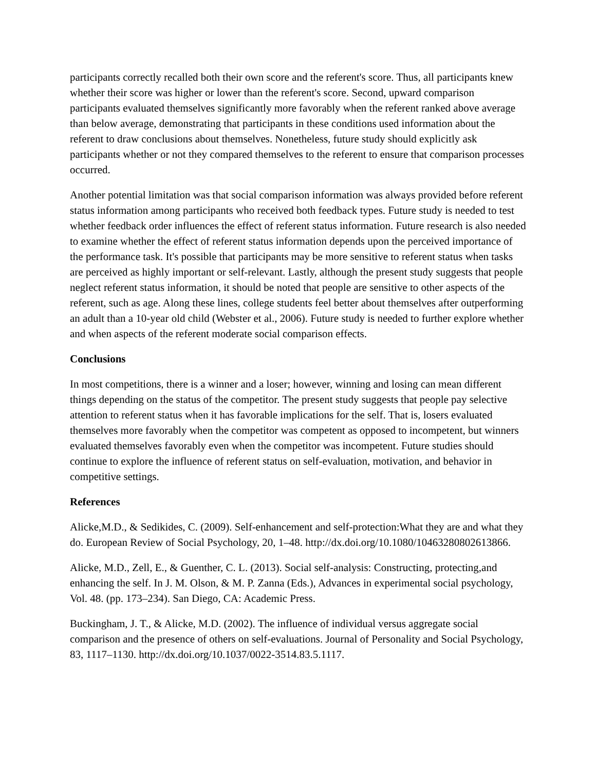participants correctly recalled both their own score and the referent's score. Thus, all participants knew whether their score was higher or lower than the referent's score. Second, upward comparison participants evaluated themselves significantly more favorably when the referent ranked above average than below average, demonstrating that participants in these conditions used information about the referent to draw conclusions about themselves. Nonetheless, future study should explicitly ask participants whether or not they compared themselves to the referent to ensure that comparison processes occurred.
Another potential limitation was that social comparison information was always provided before referent status information among participants who received both feedback types. Future study is needed to test whether feedback order influences the effect of referent status information. Future research is also needed to examine whether the effect of referent status information depends upon the perceived importance of the performance task. It's possible that participants may be more sensitive to referent status when tasks are perceived as highly important or self-relevant. Lastly, although the present study suggests that people neglect referent status information, it should be noted that people are sensitive to other aspects of the referent, such as age. Along these lines, college students feel better about themselves after outperforming an adult than a 10-year old child (Webster et al., 2006). Future study is needed to further explore whether and when aspects of the referent moderate social comparison effects.
Conclusions
In most competitions, there is a winner and a loser; however, winning and losing can mean different things depending on the status of the competitor. The present study suggests that people pay selective attention to referent status when it has favorable implications for the self. That is, losers evaluated themselves more favorably when the competitor was competent as opposed to incompetent, but winners evaluated themselves favorably even when the competitor was incompetent. Future studies should continue to explore the influence of referent status on self-evaluation, motivation, and behavior in competitive settings.
References
Alicke,M.D., & Sedikides, C. (2009). Self-enhancement and self-protection:What they are and what they do. European Review of Social Psychology, 20, 1–48. http://dx.doi.org/10.1080/10463280802613866.
Alicke, M.D., Zell, E., & Guenther, C. L. (2013). Social self-analysis: Constructing, protecting,and enhancing the self. In J. M. Olson, & M. P. Zanna (Eds.), Advances in experimental social psychology, Vol. 48. (pp. 173–234). San Diego, CA: Academic Press.
Buckingham, J. T., & Alicke, M.D. (2002). The influence of individual versus aggregate social comparison and the presence of others on self-evaluations. Journal of Personality and Social Psychology, 83, 1117–1130. http://dx.doi.org/10.1037/0022-3514.83.5.1117.